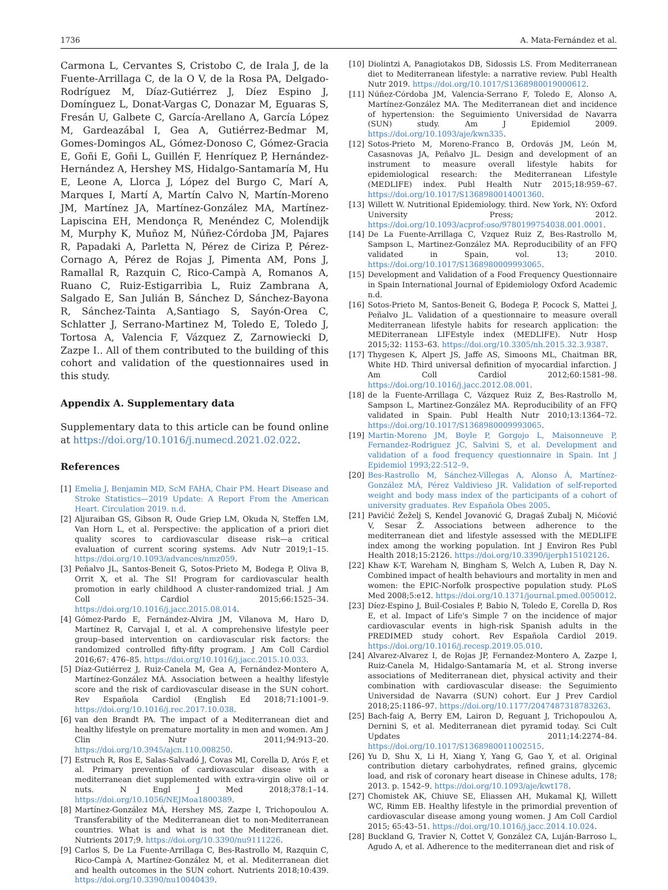1736 A. Mata-Fernández et al.
Carmona L, Cervantes S, Cristobo C, de Irala J, de la Fuente-Arrillaga C, de la O V, de la Rosa PA, Delgado-Rodríguez M, Díaz-Gutiérrez J, Díez Espino J, Domínguez L, Donat-Vargas C, Donazar M, Eguaras S, Fresán U, Galbete C, García-Arellano A, García López M, Gardeazábal I, Gea A, Gutiérrez-Bedmar M, Gomes-Domingos AL, Gómez-Donoso C, Gómez-Gracia E, Goñi E, Goñi L, Guillén F, Henríquez P, Hernández-Hernández A, Hershey MS, Hidalgo-Santamaría M, Hu E, Leone A, Llorca J, López del Burgo C, Marí A, Marques I, Martí A, Martín Calvo N, Martín-Moreno JM, Martínez JA, Martínez-González MA, Martínez-Lapiscina EH, Mendonça R, Menéndez C, Molendijk M, Murphy K, Muñoz M, Núñez-Córdoba JM, Pajares R, Papadaki A, Parletta N, Pérez de Ciriza P, Pérez-Cornago A, Pérez de Rojas J, Pimenta AM, Pons J, Ramallal R, Razquin C, Rico-Campà A, Romanos A, Ruano C, Ruiz-Estigarribia L, Ruiz Zambrana A, Salgado E, San Julián B, Sánchez D, Sánchez-Bayona R, Sánchez-Tainta A,Santiago S, Sayón-Orea C, Schlatter J, Serrano-Martinez M, Toledo E, Toledo J, Tortosa A, Valencia F, Vázquez Z, Zarnowiecki D, Zazpe I.. All of them contributed to the building of this cohort and validation of the questionnaires used in this study.
Appendix A. Supplementary data
Supplementary data to this article can be found online at https://doi.org/10.1016/j.numecd.2021.02.022.
References
[1] Emelia J, Benjamin MD, ScM FAHA, Chair PM. Heart Disease and Stroke Statistics—2019 Update: A Report From the American Heart. Circulation 2019. n.d.
[2] Aljuraiban GS, Gibson R, Oude Griep LM, Okuda N, Steffen LM, Van Horn L, et al. Perspective: the application of a priori diet quality scores to cardiovascular disease risk—a critical evaluation of current scoring systems. Adv Nutr 2019;1–15. https://doi.org/10.1093/advances/nmz059.
[3] Peñalvo JL, Santos-Beneit G, Sotos-Prieto M, Bodega P, Oliva B, Orrit X, et al. The SI! Program for cardiovascular health promotion in early childhood A cluster-randomized trial. J Am Coll Cardiol 2015;66:1525–34. https://doi.org/10.1016/j.jacc.2015.08.014.
[4] Gómez-Pardo E, Fernández-Alvira JM, Vilanova M, Haro D, Martínez R, Carvajal I, et al. A comprehensive lifestyle peer group–based intervention on cardiovascular risk factors: the randomized controlled fifty-fifty program. J Am Coll Cardiol 2016;67: 476–85. https://doi.org/10.1016/j.jacc.2015.10.033.
[5] Díaz-Gutiérrez J, Ruiz-Canela M, Gea A, Fernández-Montero A, Martínez-González MÁ. Association between a healthy lifestyle score and the risk of cardiovascular disease in the SUN cohort. Rev Española Cardiol (English Ed 2018;71:1001–9. https://doi.org/10.1016/j.rec.2017.10.038.
[6] van den Brandt PA. The impact of a Mediterranean diet and healthy lifestyle on premature mortality in men and women. Am J Clin Nutr 2011;94:913–20. https://doi.org/10.3945/ajcn.110.008250.
[7] Estruch R, Ros E, Salas-Salvadó J, Covas MI, Corella D, Arós F, et al. Primary prevention of cardiovascular disease with a mediterranean diet supplemented with extra-virgin olive oil or nuts. N Engl J Med 2018;378:1–14. https://doi.org/10.1056/NEJMoa1800389.
[8] Martínez-González MÁ, Hershey MS, Zazpe I, Trichopoulou A. Transferability of the Mediterranean diet to non-Mediterranean countries. What is and what is not the Mediterranean diet. Nutrients 2017;9. https://doi.org/10.3390/nu9111226.
[9] Carlos S, De La Fuente-Arrillaga C, Bes-Rastrollo M, Razquin C, Rico-Campà A, Martínez-González M, et al. Mediterranean diet and health outcomes in the SUN cohort. Nutrients 2018;10:439. https://doi.org/10.3390/nu10040439.
[10] Diolintzi A, Panagiotakos DB, Sidossis LS. From Mediterranean diet to Mediterranean lifestyle: a narrative review. Publ Health Nutr 2019. https://doi.org/10.1017/S1368980019000612.
[11] Núñez-Córdoba JM, Valencia-Serrano F, Toledo E, Alonso A, Martínez-González MA. The Mediterranean diet and incidence of hypertension: the Seguimiento Universidad de Navarra (SUN) study. Am J Epidemiol 2009. https://doi.org/10.1093/aje/kwn335.
[12] Sotos-Prieto M, Moreno-Franco B, Ordovás JM, León M, Casasnovas JA, Peñalvo JL. Design and development of an instrument to measure overall lifestyle habits for epidemiological research: the Mediterranean Lifestyle (MEDLIFE) index. Publ Health Nutr 2015;18:959–67. https://doi.org/10.1017/S1368980014001360.
[13] Willett W. Nutritional Epidemiology. third. New York, NY: Oxford University Press; 2012. https://doi.org/10.1093/acprof:oso/9780199754038.001.0001.
[14] De La Fuente-Arrillaga C, Vzquez Ruiz Z, Bes-Rastrollo M, Sampson L, Martinez-González MA. Reproducibility of an FFQ validated in Spain, vol. 13; 2010. https://doi.org/10.1017/S1368980009993065.
[15] Development and Validation of a Food Frequency Questionnaire in Spain International Journal of Epidemiology Oxford Academic n.d.
[16] Sotos-Prieto M, Santos-Beneit G, Bodega P, Pocock S, Mattei J, Peñalvo JL. Validation of a questionnaire to measure overall Mediterranean lifestyle habits for research application: the MEDiterranean LIFEstyle index (MEDLIFE). Nutr Hosp 2015;32: 1153–63. https://doi.org/10.3305/nh.2015.32.3.9387.
[17] Thygesen K, Alpert JS, Jaffe AS, Simoons ML, Chaitman BR, White HD. Third universal definition of myocardial infarction. J Am Coll Cardiol 2012;60:1581–98. https://doi.org/10.1016/j.jacc.2012.08.001.
[18] de la Fuente-Arrillaga C, Vázquez Ruiz Z, Bes-Rastrollo M, Sampson L, Martinez-González MA. Reproducibility of an FFQ validated in Spain. Publ Health Nutr 2010;13:1364–72. https://doi.org/10.1017/S1368980009993065.
[19] Martin-Moreno JM, Boyle P, Gorgojo L, Maisonneuve P, Fernandez-Rodriguez JC, Salvini S, et al. Development and validation of a food frequency questionnaire in Spain. Int J Epidemiol 1993;22:512–9.
[20] Bes-Rastrollo M, Sánchez-Villegas A, Alonso Á, Martínez-González MÁ, Pérez Valdivieso JR. Validation of self-reported weight and body mass index of the participants of a cohort of university graduates. Rev Españo​la Obes 2005.
[21] Pavičić Žeželj S, Kenđel Jovanović G, Dragaš Zubalj N, Mićović V, Sesar Ž. Associations between adherence to the mediterranean diet and lifestyle assessed with the MEDLIFE index among the working population. Int J Environ Res Publ Health 2018;15:2126. https://doi.org/10.3390/ijerph15102126.
[22] Khaw K-T, Wareham N, Bingham S, Welch A, Luben R, Day N. Combined impact of health behaviours and mortality in men and women: the EPIC-Norfolk prospective population study. PLoS Med 2008;5:e12. https://doi.org/10.1371/journal.pmed.0050012.
[23] Díez-Espino J, Buil-Cosiales P, Babio N, Toledo E, Corella D, Ros E, et al. Impact of Life's Simple 7 on the incidence of major cardiovascular events in high-risk Spanish adults in the PREDIMED study cohort. Rev Española Cardiol 2019. https://doi.org/10.1016/j.recesp.2019.05.010.
[24] Alvarez-Alvarez I, de Rojas JP, Fernandez-Montero A, Zazpe I, Ruiz-Canela M, Hidalgo-Santamaría M, et al. Strong inverse associations of Mediterranean diet, physical activity and their combination with cardiovascular disease: the Seguimiento Universidad de Navarra (SUN) cohort. Eur J Prev Cardiol 2018;25:1186–97. https://doi.org/10.1177/2047487318783263.
[25] Bach-faig A, Berry EM, Lairon D, Reguant J, Trichopoulou A, Dernini S, et al. Mediterranean diet pyramid today. Sci Cult Updates 2011;14:2274–84. https://doi.org/10.1017/S1368980011002515.
[26] Yu D, Shu X, Li H, Xiang Y, Yang G, Gao Y, et al. Original contribution dietary carbohydrates, refined grains, glycemic load, and risk of coronary heart disease in Chinese adults, 178; 2013. p. 1542–9. https://doi.org/10.1093/aje/kwt178.
[27] Chomistek AK, Chiuve SE, Eliassen AH, Mukamal KJ, Willett WC, Rimm EB. Healthy lifestyle in the primordial prevention of cardiovascular disease among young women. J Am Coll Cardiol 2015; 65:43–51. https://doi.org/10.1016/j.jacc.2014.10.024.
[28] Buckland G, Travier N, Cottet V, González CA, Luján-Barroso L, Agudo A, et al. Adherence to the mediterranean diet and risk of